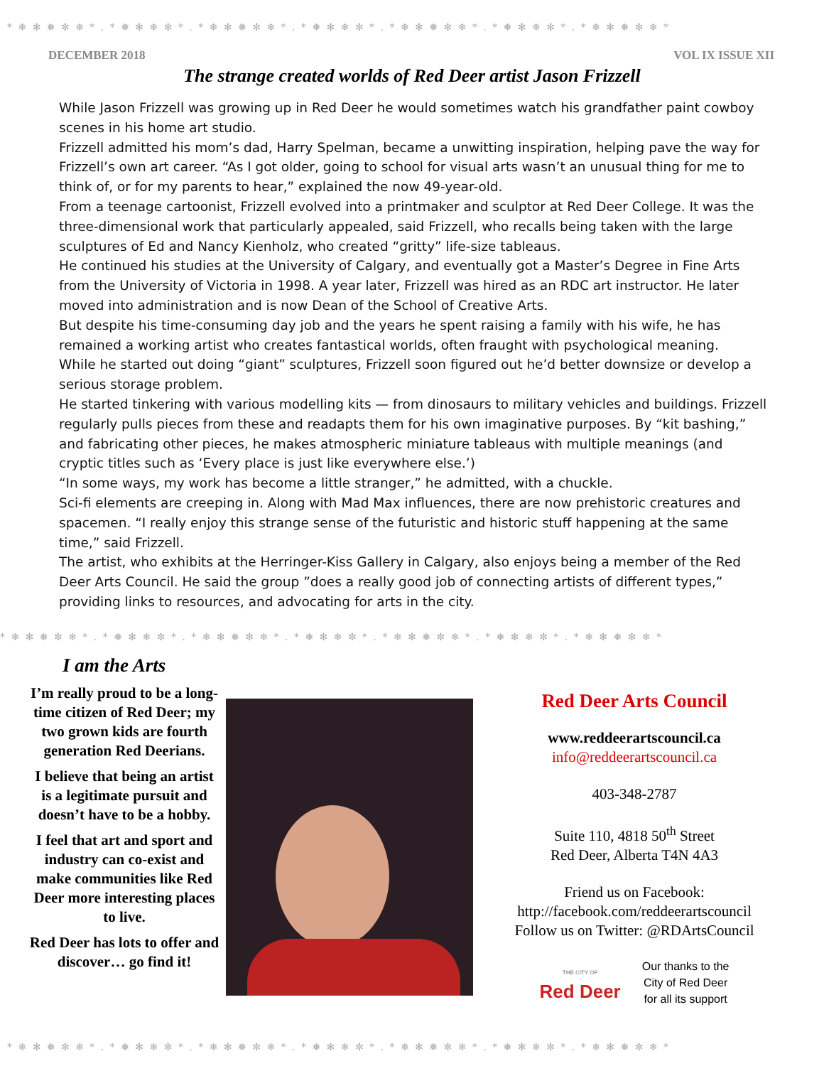* ❄ ✻ ❅ ✼ ❄ * . * ❅ ✻ ❄ ✼ * . * ❄ ✻ ❅ ✼ ❄ * . * ❅ ✻ ❄ ✼ * . * ❄ ✻ ❅ ✼ ❄ * . * ❅ ✻ ❄ ✼ * . * ❄ ✻ ❅ ✼ ❄ *
DECEMBER 2018 VOL IX ISSUE XII
The strange created worlds of Red Deer artist Jason Frizzell
While Jason Frizzell was growing up in Red Deer he would sometimes watch his grandfather paint cowboy scenes in his home art studio.
Frizzell admitted his mom’s dad, Harry Spelman, became a unwitting inspiration, helping pave the way for Frizzell’s own art career. “As I got older, going to school for visual arts wasn’t an unusual thing for me to think of, or for my parents to hear,” explained the now 49-year-old.
From a teenage cartoonist, Frizzell evolved into a printmaker and sculptor at Red Deer College. It was the three-dimensional work that particularly appealed, said Frizzell, who recalls being taken with the large sculptures of Ed and Nancy Kienholz, who created “gritty” life-size tableaus.
He continued his studies at the University of Calgary, and eventually got a Master’s Degree in Fine Arts from the University of Victoria in 1998. A year later, Frizzell was hired as an RDC art instructor. He later moved into administration and is now Dean of the School of Creative Arts.
But despite his time-consuming day job and the years he spent raising a family with his wife, he has remained a working artist who creates fantastical worlds, often fraught with psychological meaning.
While he started out doing “giant” sculptures, Frizzell soon figured out he’d better downsize or develop a serious storage problem.
He started tinkering with various modelling kits — from dinosaurs to military vehicles and buildings. Frizzell regularly pulls pieces from these and readapts them for his own imaginative purposes. By “kit bashing,” and fabricating other pieces, he makes atmospheric miniature tableaus with multiple meanings (and cryptic titles such as ‘Every place is just like everywhere else.’)
“In some ways, my work has become a little stranger,” he admitted, with a chuckle.
Sci-fi elements are creeping in. Along with Mad Max influences, there are now prehistoric creatures and spacemen. “I really enjoy this strange sense of the futuristic and historic stuff happening at the same time,” said Frizzell.
The artist, who exhibits at the Herringer-Kiss Gallery in Calgary, also enjoys being a member of the Red Deer Arts Council. He said the group ”does a really good job of connecting artists of different types,” providing links to resources, and advocating for arts in the city.
* ❄ ✻ ❅ ✼ ❄ * . * ❅ ✻ ❄ ✼ * . * ❄ ✻ ❅ ✼ ❄ * . * ❅ ✻ ❄ ✼ * . * ❄ ✻ ❅ ✼ ❄ * . * ❅ ✻ ❄ ✼ * . * ❄ ✻ ❅ ✼ ❄ *
I am the Arts
I’m really proud to be a long-time citizen of Red Deer; my two grown kids are fourth generation Red Deerians.
I believe that being an artist is a legitimate pursuit and doesn’t have to be a hobby.
I feel that art and sport and industry can co-exist and make communities like Red Deer more interesting places to live.
Red Deer has lots to offer and discover… go find it!
Red Deer Arts Council
www.reddeerartscouncil.ca
info@reddeerartscouncil.ca
403-348-2787
Suite 110, 4818 50<sup>th</sup> Street
Red Deer, Alberta T4N 4A3
Friend us on Facebook:
http://facebook.com/reddeerartscouncil
Follow us on Twitter: @RDArtsCouncil
THE CITY OF
Red Deer
Our thanks to the
City of Red Deer
for all its support
* ❄ ✻ ❅ ✼ ❄ * . * ❅ ✻ ❄ ✼ * . * ❄ ✻ ❅ ✼ ❄ * . * ❅ ✻ ❄ ✼ * . * ❄ ✻ ❅ ✼ ❄ * . * ❅ ✻ ❄ ✼ * . * ❄ ✻ ❅ ✼ ❄ *